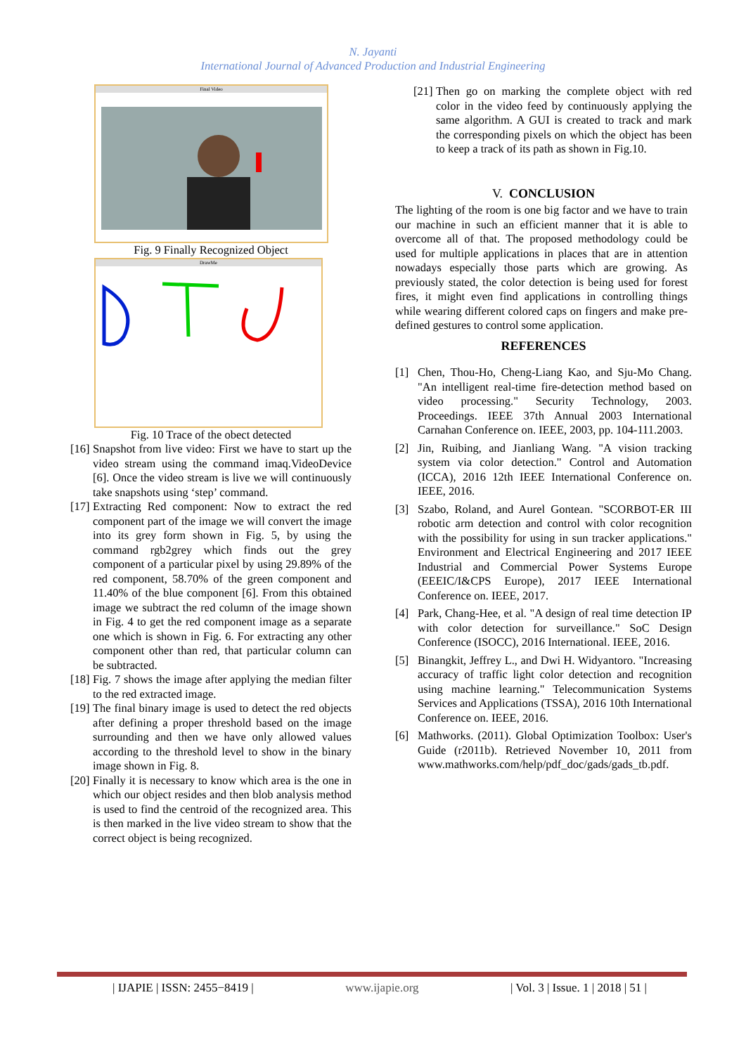N. Jayanti
International Journal of Advanced Production and Industrial Engineering
Final Video
Fig. 9 Finally Recognized Object
DrawMe
Fig. 10 Trace of the obect detected
[16] Snapshot from live video: First we have to start up the video stream using the command imaq.VideoDevice [6]. Once the video stream is live we will continuously take snapshots using ‘step’ command.
[17] Extracting Red component: Now to extract the red component part of the image we will convert the image into its grey form shown in Fig. 5, by using the command rgb2grey which finds out the grey component of a particular pixel by using 29.89% of the red component, 58.70% of the green component and 11.40% of the blue component [6]. From this obtained image we subtract the red column of the image shown in Fig. 4 to get the red component image as a separate one which is shown in Fig. 6. For extracting any other component other than red, that particular column can be subtracted.
[18] Fig. 7 shows the image after applying the median filter to the red extracted image.
[19] The final binary image is used to detect the red objects after defining a proper threshold based on the image surrounding and then we have only allowed values according to the threshold level to show in the binary image shown in Fig. 8.
[20] Finally it is necessary to know which area is the one in which our object resides and then blob analysis method is used to find the centroid of the recognized area. This is then marked in the live video stream to show that the correct object is being recognized.
[21] Then go on marking the complete object with red color in the video feed by continuously applying the same algorithm. A GUI is created to track and mark the corresponding pixels on which the object has been to keep a track of its path as shown in Fig.10.
V. CONCLUSION
The lighting of the room is one big factor and we have to train our machine in such an efficient manner that it is able to overcome all of that. The proposed methodology could be used for multiple applications in places that are in attention nowadays especially those parts which are growing. As previously stated, the color detection is being used for forest fires, it might even find applications in controlling things while wearing different colored caps on fingers and make pre-defined gestures to control some application.
REFERENCES
[1] Chen, Thou-Ho, Cheng-Liang Kao, and Sju-Mo Chang. "An intelligent real-time fire-detection method based on video processing." Security Technology, 2003. Proceedings. IEEE 37th Annual 2003 International Carnahan Conference on. IEEE, 2003, pp. 104-111.2003.
[2] Jin, Ruibing, and Jianliang Wang. "A vision tracking system via color detection." Control and Automation (ICCA), 2016 12th IEEE International Conference on. IEEE, 2016.
[3] Szabo, Roland, and Aurel Gontean. "SCORBOT-ER III robotic arm detection and control with color recognition with the possibility for using in sun tracker applications." Environment and Electrical Engineering and 2017 IEEE Industrial and Commercial Power Systems Europe (EEEIC/I&CPS Europe), 2017 IEEE International Conference on. IEEE, 2017.
[4] Park, Chang-Hee, et al. "A design of real time detection IP with color detection for surveillance." SoC Design Conference (ISOCC), 2016 International. IEEE, 2016.
[5] Binangkit, Jeffrey L., and Dwi H. Widyantoro. "Increasing accuracy of traffic light color detection and recognition using machine learning." Telecommunication Systems Services and Applications (TSSA), 2016 10th International Conference on. IEEE, 2016.
[6] Mathworks. (2011). Global Optimization Toolbox: User's Guide (r2011b). Retrieved November 10, 2011 from www.mathworks.com/help/pdf_doc/gads/gads_tb.pdf.
| IJAPIE | ISSN: 2455−8419 | www.ijapie.org | Vol. 3 | Issue. 1 | 2018 | 51 |